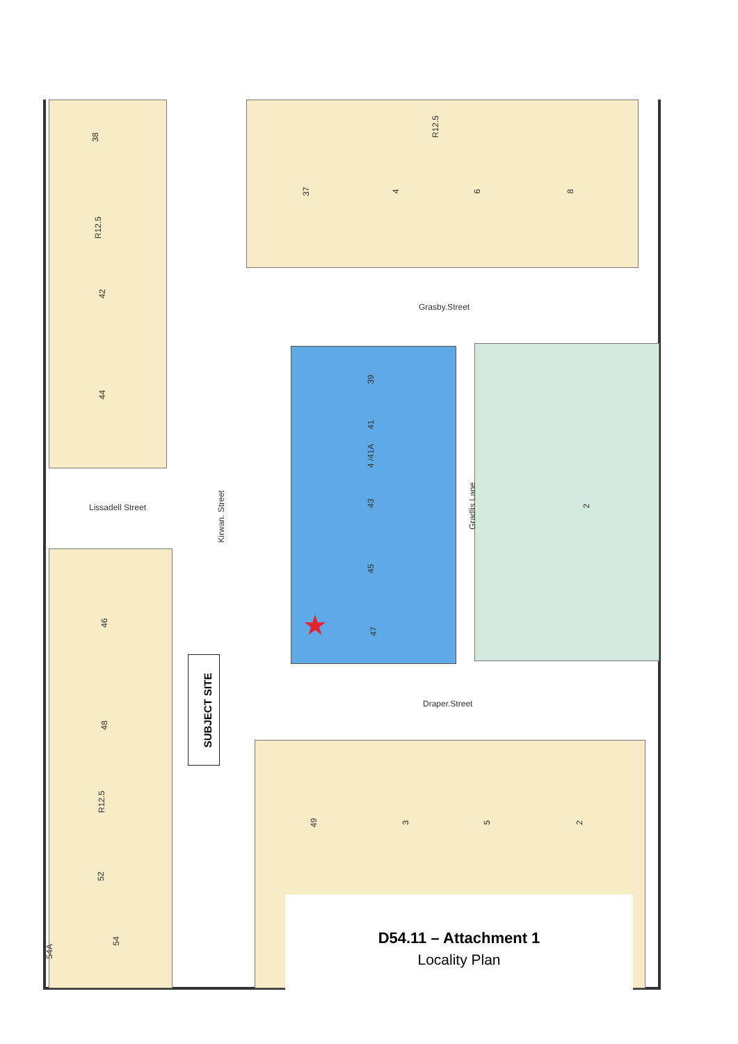38
R12.5
42
44
Lissadell Street
Kirwan. Street
46
48
R12.5
52
54
54A
R12.5
37 4 6 8
Grasby.Street
39
41
4 /41A
43
45
47
★
Gradlis Lane 2
SUBJECT SITE
Draper.Street
49 3 5 2
D54.11 – Attachment 1
Locality Plan